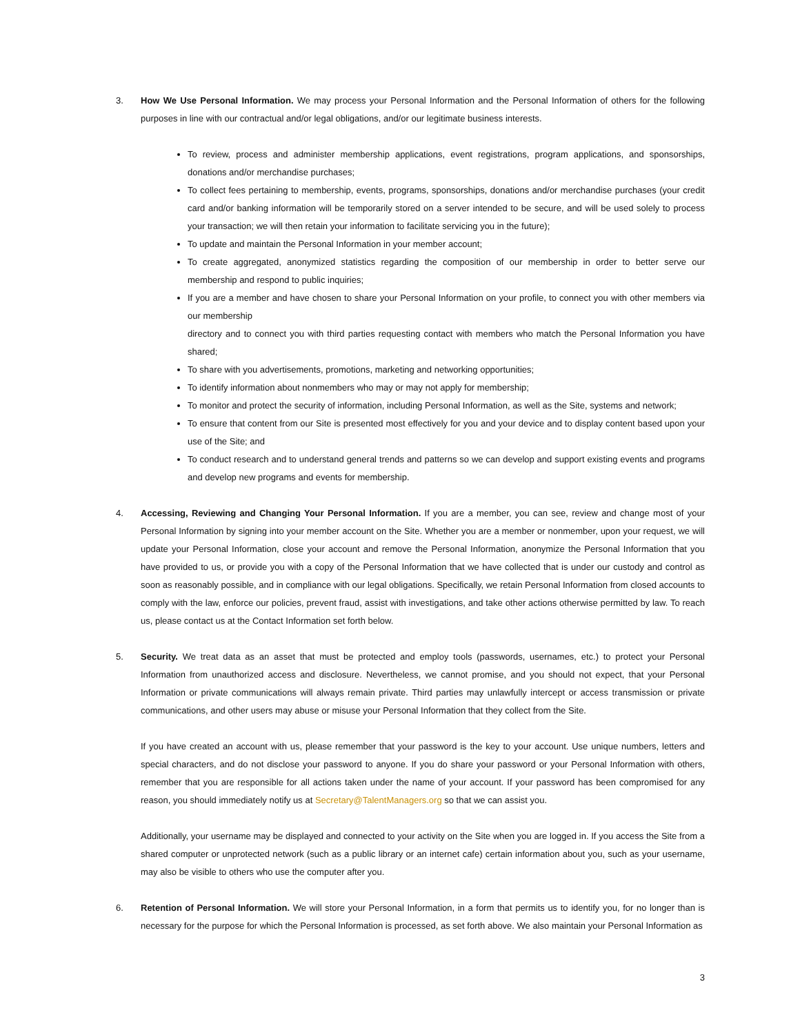3. How We Use Personal Information. We may process your Personal Information and the Personal Information of others for the following purposes in line with our contractual and/or legal obligations, and/or our legitimate business interests.
To review, process and administer membership applications, event registrations, program applications, and sponsorships, donations and/or merchandise purchases;
To collect fees pertaining to membership, events, programs, sponsorships, donations and/or merchandise purchases (your credit card and/or banking information will be temporarily stored on a server intended to be secure, and will be used solely to process your transaction; we will then retain your information to facilitate servicing you in the future);
To update and maintain the Personal Information in your member account;
To create aggregated, anonymized statistics regarding the composition of our membership in order to better serve our membership and respond to public inquiries;
If you are a member and have chosen to share your Personal Information on your profile, to connect you with other members via our membership
directory and to connect you with third parties requesting contact with members who match the Personal Information you have shared;
To share with you advertisements, promotions, marketing and networking opportunities;
To identify information about nonmembers who may or may not apply for membership;
To monitor and protect the security of information, including Personal Information, as well as the Site, systems and network;
To ensure that content from our Site is presented most effectively for you and your device and to display content based upon your use of the Site; and
To conduct research and to understand general trends and patterns so we can develop and support existing events and programs and develop new programs and events for membership.
4. Accessing, Reviewing and Changing Your Personal Information. If you are a member, you can see, review and change most of your Personal Information by signing into your member account on the Site. Whether you are a member or nonmember, upon your request, we will update your Personal Information, close your account and remove the Personal Information, anonymize the Personal Information that you have provided to us, or provide you with a copy of the Personal Information that we have collected that is under our custody and control as soon as reasonably possible, and in compliance with our legal obligations. Specifically, we retain Personal Information from closed accounts to comply with the law, enforce our policies, prevent fraud, assist with investigations, and take other actions otherwise permitted by law. To reach us, please contact us at the Contact Information set forth below.
5. Security. We treat data as an asset that must be protected and employ tools (passwords, usernames, etc.) to protect your Personal Information from unauthorized access and disclosure. Nevertheless, we cannot promise, and you should not expect, that your Personal Information or private communications will always remain private. Third parties may unlawfully intercept or access transmission or private communications, and other users may abuse or misuse your Personal Information that they collect from the Site.
If you have created an account with us, please remember that your password is the key to your account. Use unique numbers, letters and special characters, and do not disclose your password to anyone. If you do share your password or your Personal Information with others, remember that you are responsible for all actions taken under the name of your account. If your password has been compromised for any reason, you should immediately notify us at Secretary@TalentManagers.org so that we can assist you.
Additionally, your username may be displayed and connected to your activity on the Site when you are logged in. If you access the Site from a shared computer or unprotected network (such as a public library or an internet cafe) certain information about you, such as your username, may also be visible to others who use the computer after you.
6. Retention of Personal Information. We will store your Personal Information, in a form that permits us to identify you, for no longer than is necessary for the purpose for which the Personal Information is processed, as set forth above. We also maintain your Personal Information as
3